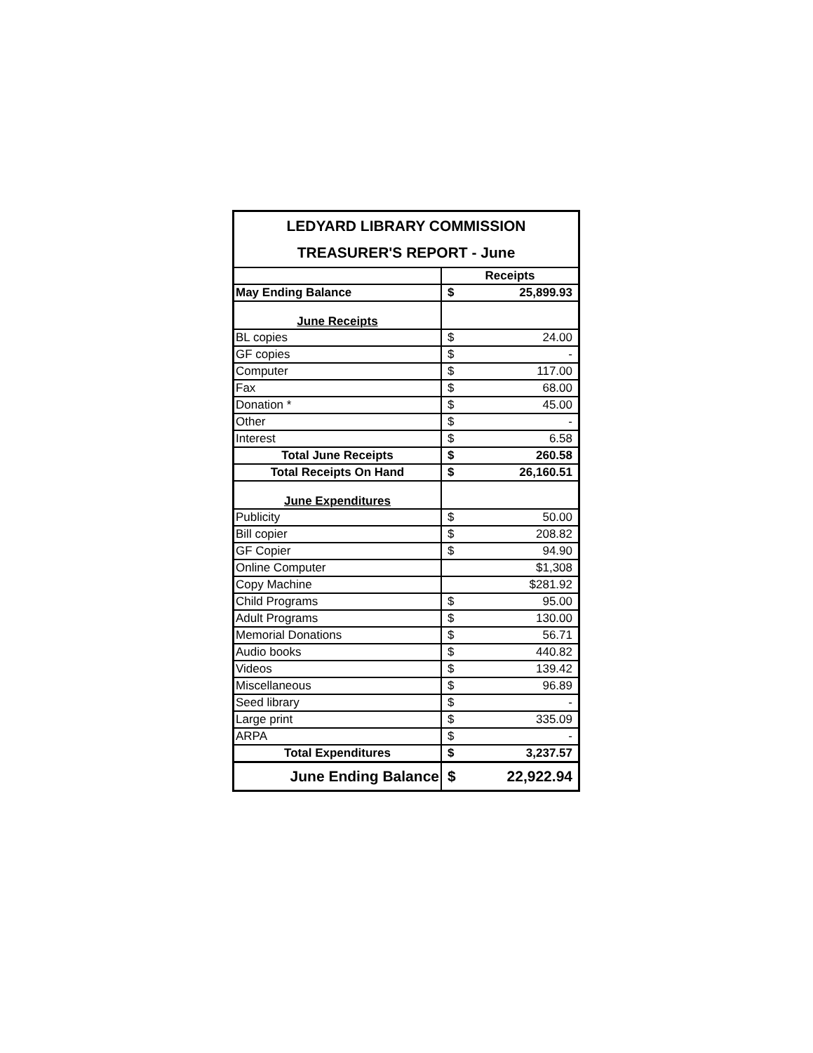LEDYARD LIBRARY COMMISSION
TREASURER'S REPORT - June
| | Receipts | |
| May Ending Balance | $ | 25,899.93 |
| June Receipts | | |
| BL copies | $ | 24.00 |
| GF copies | $ | - |
| Computer | $ | 117.00 |
| Fax | $ | 68.00 |
| Donation * | $ | 45.00 |
| Other | $ | - |
| Interest | $ | 6.58 |
| Total June Receipts | $ | 260.58 |
| Total Receipts On Hand | $ | 26,160.51 |
| June Expenditures | | |
| Publicity | $ | 50.00 |
| Bill copier | $ | 208.82 |
| GF Copier | $ | 94.90 |
| Online Computer | | $1,308 |
| Copy Machine | | $281.92 |
| Child Programs | $ | 95.00 |
| Adult Programs | $ | 130.00 |
| Memorial Donations | $ | 56.71 |
| Audio books | $ | 440.82 |
| Videos | $ | 139.42 |
| Miscellaneous | $ | 96.89 |
| Seed library | $ | - |
| Large print | $ | 335.09 |
| ARPA | $ | - |
| Total Expenditures | $ | 3,237.57 |
| June Ending Balance | $ | 22,922.94 |